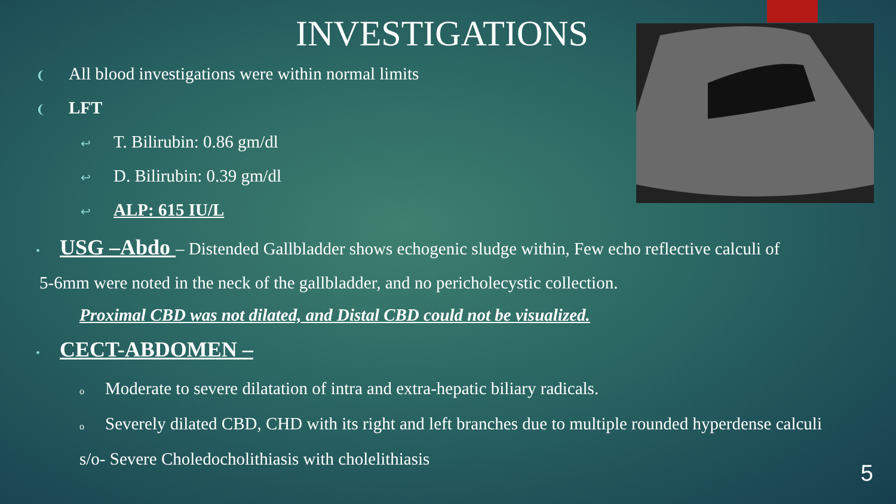INVESTIGATIONS
❨ All blood investigations were within normal limits
❨ LFT
↩ T. Bilirubin: 0.86 gm/dl
↩ D. Bilirubin: 0.39 gm/dl
↩ ALP: 615 IU/L
• USG –Abdo – Distended Gallbladder shows echogenic sludge within, Few echo reflective calculi of
5-6mm were noted in the neck of the gallbladder, and no pericholecystic collection.
Proximal CBD was not dilated, and Distal CBD could not be visualized.
• CECT-ABDOMEN –
o Moderate to severe dilatation of intra and extra-hepatic biliary radicals.
o Severely dilated CBD, CHD with its right and left branches due to multiple rounded hyperdense calculi
s/o- Severe Choledocholithiasis with cholelithiasis
5